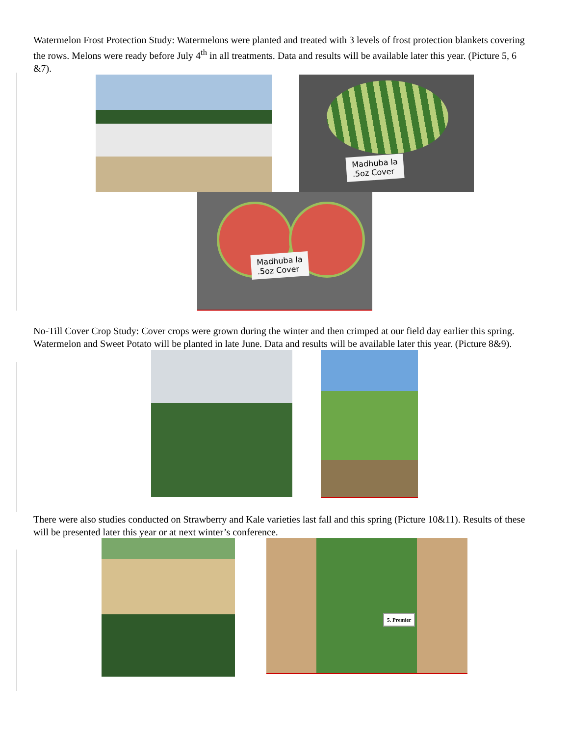Watermelon Frost Protection Study: Watermelons were planted and treated with 3 levels of frost protection blankets covering the rows. Melons were ready before July 4<sup>th</sup> in all treatments. Data and results will be available later this year. (Picture 5, 6 &7).
Madhuba la
.5oz Cover
Madhuba la
.5oz Cover
No-Till Cover Crop Study: Cover crops were grown during the winter and then crimped at our field day earlier this spring. Watermelon and Sweet Potato will be planted in late June. Data and results will be available later this year. (Picture 8&9).
There were also studies conducted on Strawberry and Kale varieties last fall and this spring (Picture 10&11). Results of these will be presented later this year or at next winter’s conference.
5. Premier